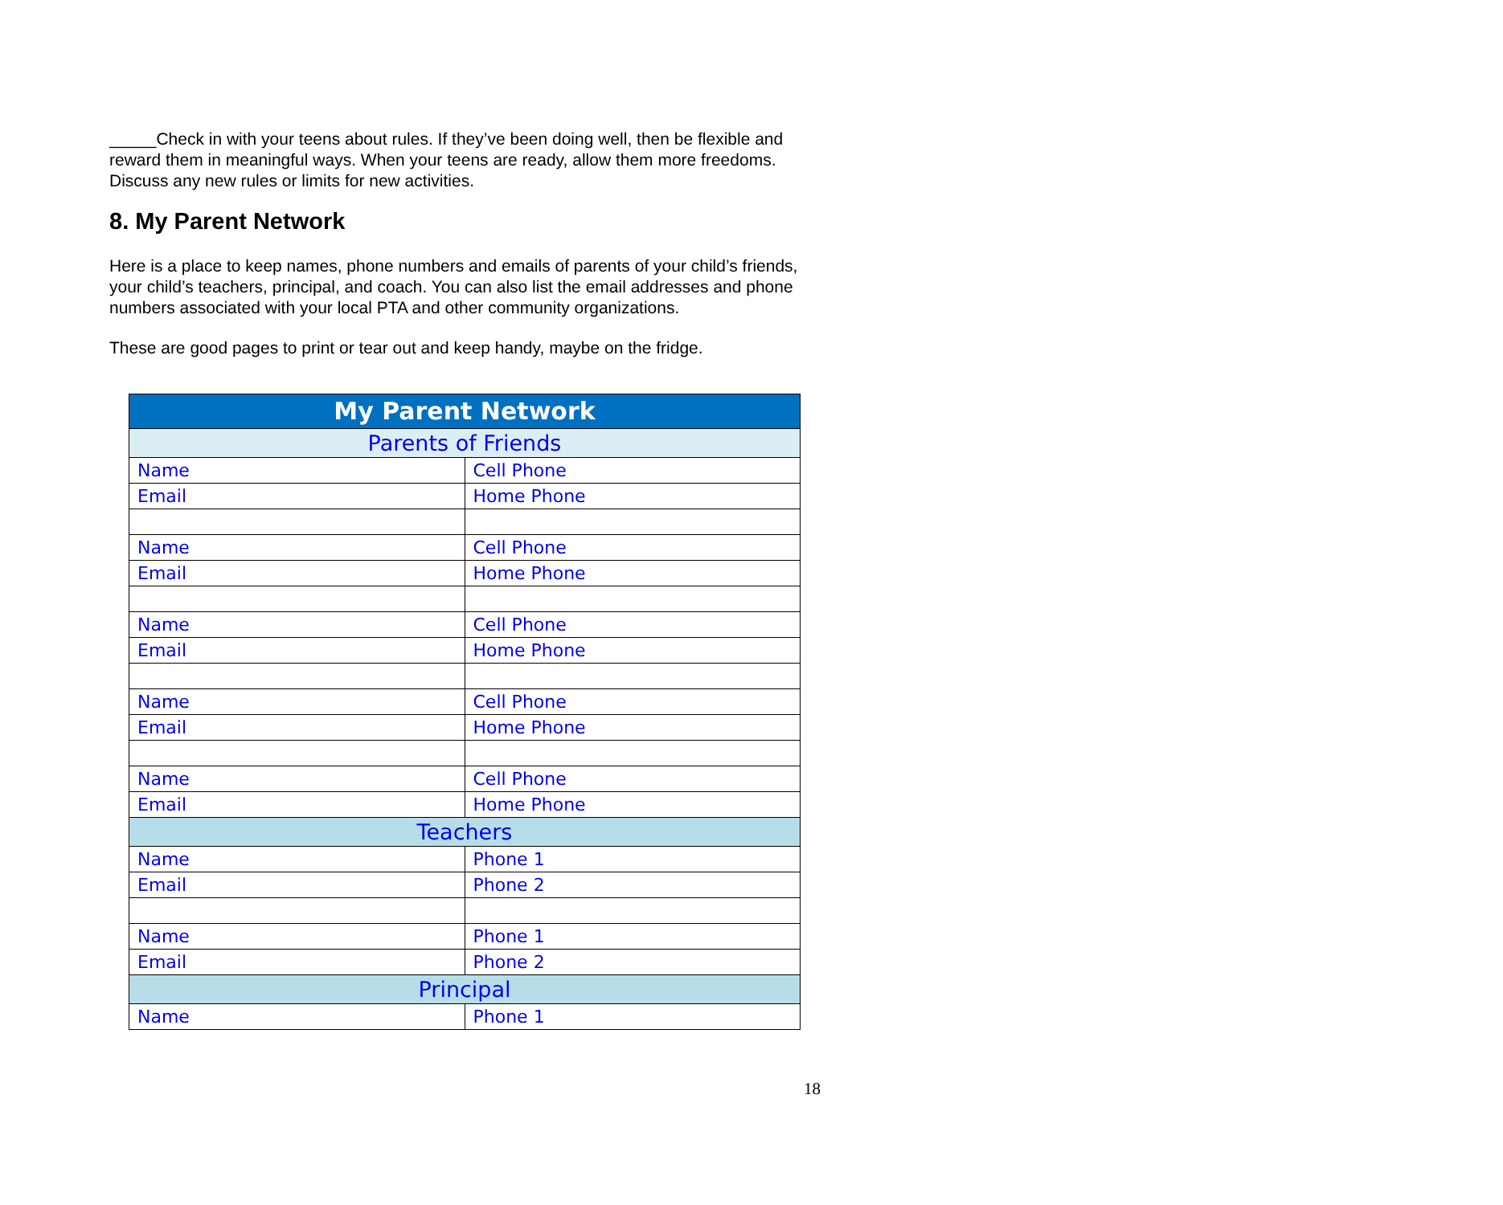_____Check in with your teens about rules. If they’ve been doing well, then be flexible and reward them in meaningful ways. When your teens are ready, allow them more freedoms. Discuss any new rules or limits for new activities.
8. My Parent Network
Here is a place to keep names, phone numbers and emails of parents of your child’s friends, your child’s teachers, principal, and coach. You can also list the email addresses and phone numbers associated with your local PTA and other community organizations.
These are good pages to print or tear out and keep handy, maybe on the fridge.
| My Parent Network | |
| Parents of Friends | |
| Name | Cell Phone |
| Email | Home Phone |
| Name | Cell Phone |
| Email | Home Phone |
| Name | Cell Phone |
| Email | Home Phone |
| Name | Cell Phone |
| Email | Home Phone |
| Name | Cell Phone |
| Email | Home Phone |
| Teachers | |
| Name | Phone 1 |
| Email | Phone 2 |
| Name | Phone 1 |
| Email | Phone 2 |
| Principal | |
| Name | Phone 1 |
18